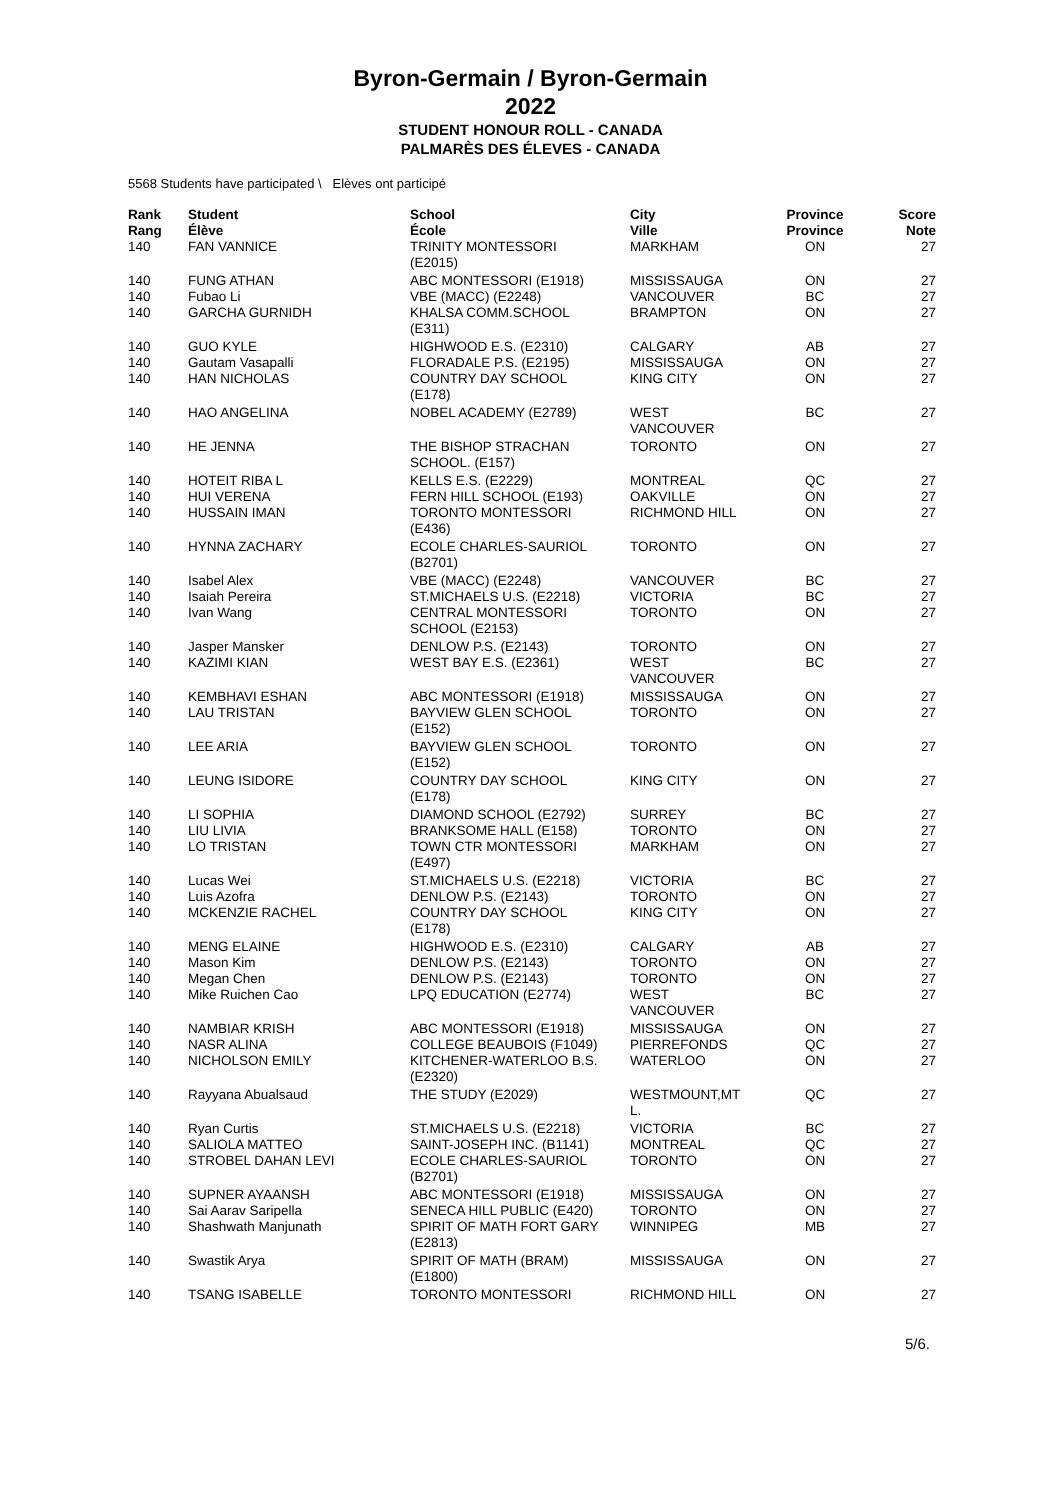Byron-Germain / Byron-Germain
2022
STUDENT HONOUR ROLL - CANADA
PALMARÈS DES ÉLEVES - CANADA
5568 Students have participated \ Elèves ont participé
| Rank Rang | Student Élève | School École | City Ville | Province Province | Score Note |
| --- | --- | --- | --- | --- | --- |
| 140 | FAN VANNICE | TRINITY MONTESSORI (E2015) | MARKHAM | ON | 27 |
| 140 | FUNG ATHAN | ABC MONTESSORI (E1918) | MISSISSAUGA | ON | 27 |
| 140 | Fubao Li | VBE (MACC) (E2248) | VANCOUVER | BC | 27 |
| 140 | GARCHA GURNIDH | KHALSA COMM.SCHOOL (E311) | BRAMPTON | ON | 27 |
| 140 | GUO KYLE | HIGHWOOD E.S. (E2310) | CALGARY | AB | 27 |
| 140 | Gautam Vasapalli | FLORADALE P.S. (E2195) | MISSISSAUGA | ON | 27 |
| 140 | HAN NICHOLAS | COUNTRY DAY SCHOOL (E178) | KING CITY | ON | 27 |
| 140 | HAO ANGELINA | NOBEL ACADEMY (E2789) | WEST VANCOUVER | BC | 27 |
| 140 | HE JENNA | THE BISHOP STRACHAN SCHOOL. (E157) | TORONTO | ON | 27 |
| 140 | HOTEIT RIBA L | KELLS E.S. (E2229) | MONTREAL | QC | 27 |
| 140 | HUI VERENA | FERN HILL SCHOOL (E193) | OAKVILLE | ON | 27 |
| 140 | HUSSAIN IMAN | TORONTO MONTESSORI (E436) | RICHMOND HILL | ON | 27 |
| 140 | HYNNA ZACHARY | ECOLE CHARLES-SAURIOL (B2701) | TORONTO | ON | 27 |
| 140 | Isabel Alex | VBE (MACC) (E2248) | VANCOUVER | BC | 27 |
| 140 | Isaiah Pereira | ST.MICHAELS U.S. (E2218) | VICTORIA | BC | 27 |
| 140 | Ivan Wang | CENTRAL MONTESSORI SCHOOL (E2153) | TORONTO | ON | 27 |
| 140 | Jasper Mansker | DENLOW P.S. (E2143) | TORONTO | ON | 27 |
| 140 | KAZIMI KIAN | WEST BAY E.S. (E2361) | WEST VANCOUVER | BC | 27 |
| 140 | KEMBHAVI ESHAN | ABC MONTESSORI (E1918) | MISSISSAUGA | ON | 27 |
| 140 | LAU TRISTAN | BAYVIEW GLEN SCHOOL (E152) | TORONTO | ON | 27 |
| 140 | LEE ARIA | BAYVIEW GLEN SCHOOL (E152) | TORONTO | ON | 27 |
| 140 | LEUNG ISIDORE | COUNTRY DAY SCHOOL (E178) | KING CITY | ON | 27 |
| 140 | LI SOPHIA | DIAMOND SCHOOL (E2792) | SURREY | BC | 27 |
| 140 | LIU LIVIA | BRANKSOME HALL (E158) | TORONTO | ON | 27 |
| 140 | LO TRISTAN | TOWN CTR MONTESSORI (E497) | MARKHAM | ON | 27 |
| 140 | Lucas Wei | ST.MICHAELS U.S. (E2218) | VICTORIA | BC | 27 |
| 140 | Luis Azofra | DENLOW P.S. (E2143) | TORONTO | ON | 27 |
| 140 | MCKENZIE RACHEL | COUNTRY DAY SCHOOL (E178) | KING CITY | ON | 27 |
| 140 | MENG ELAINE | HIGHWOOD E.S. (E2310) | CALGARY | AB | 27 |
| 140 | Mason Kim | DENLOW P.S. (E2143) | TORONTO | ON | 27 |
| 140 | Megan Chen | DENLOW P.S. (E2143) | TORONTO | ON | 27 |
| 140 | Mike Ruichen Cao | LPQ EDUCATION (E2774) | WEST VANCOUVER | BC | 27 |
| 140 | NAMBIAR KRISH | ABC MONTESSORI (E1918) | MISSISSAUGA | ON | 27 |
| 140 | NASR ALINA | COLLEGE BEAUBOIS (F1049) | PIERREFONDS | QC | 27 |
| 140 | NICHOLSON EMILY | KITCHENER-WATERLOO B.S. (E2320) | WATERLOO | ON | 27 |
| 140 | Rayyana Abualsaud | THE STUDY (E2029) | WESTMOUNT,MT L. | QC | 27 |
| 140 | Ryan Curtis | ST.MICHAELS U.S. (E2218) | VICTORIA | BC | 27 |
| 140 | SALIOLA MATTEO | SAINT-JOSEPH INC. (B1141) | MONTREAL | QC | 27 |
| 140 | STROBEL DAHAN LEVI | ECOLE CHARLES-SAURIOL (B2701) | TORONTO | ON | 27 |
| 140 | SUPNER AYAANSH | ABC MONTESSORI (E1918) | MISSISSAUGA | ON | 27 |
| 140 | Sai Aarav Saripella | SENECA HILL PUBLIC (E420) | TORONTO | ON | 27 |
| 140 | Shashwath Manjunath | SPIRIT OF MATH FORT GARY (E2813) | WINNIPEG | MB | 27 |
| 140 | Swastik Arya | SPIRIT OF MATH (BRAM) (E1800) | MISSISSAUGA | ON | 27 |
| 140 | TSANG ISABELLE | TORONTO MONTESSORI | RICHMOND HILL | ON | 27 |
5/6.